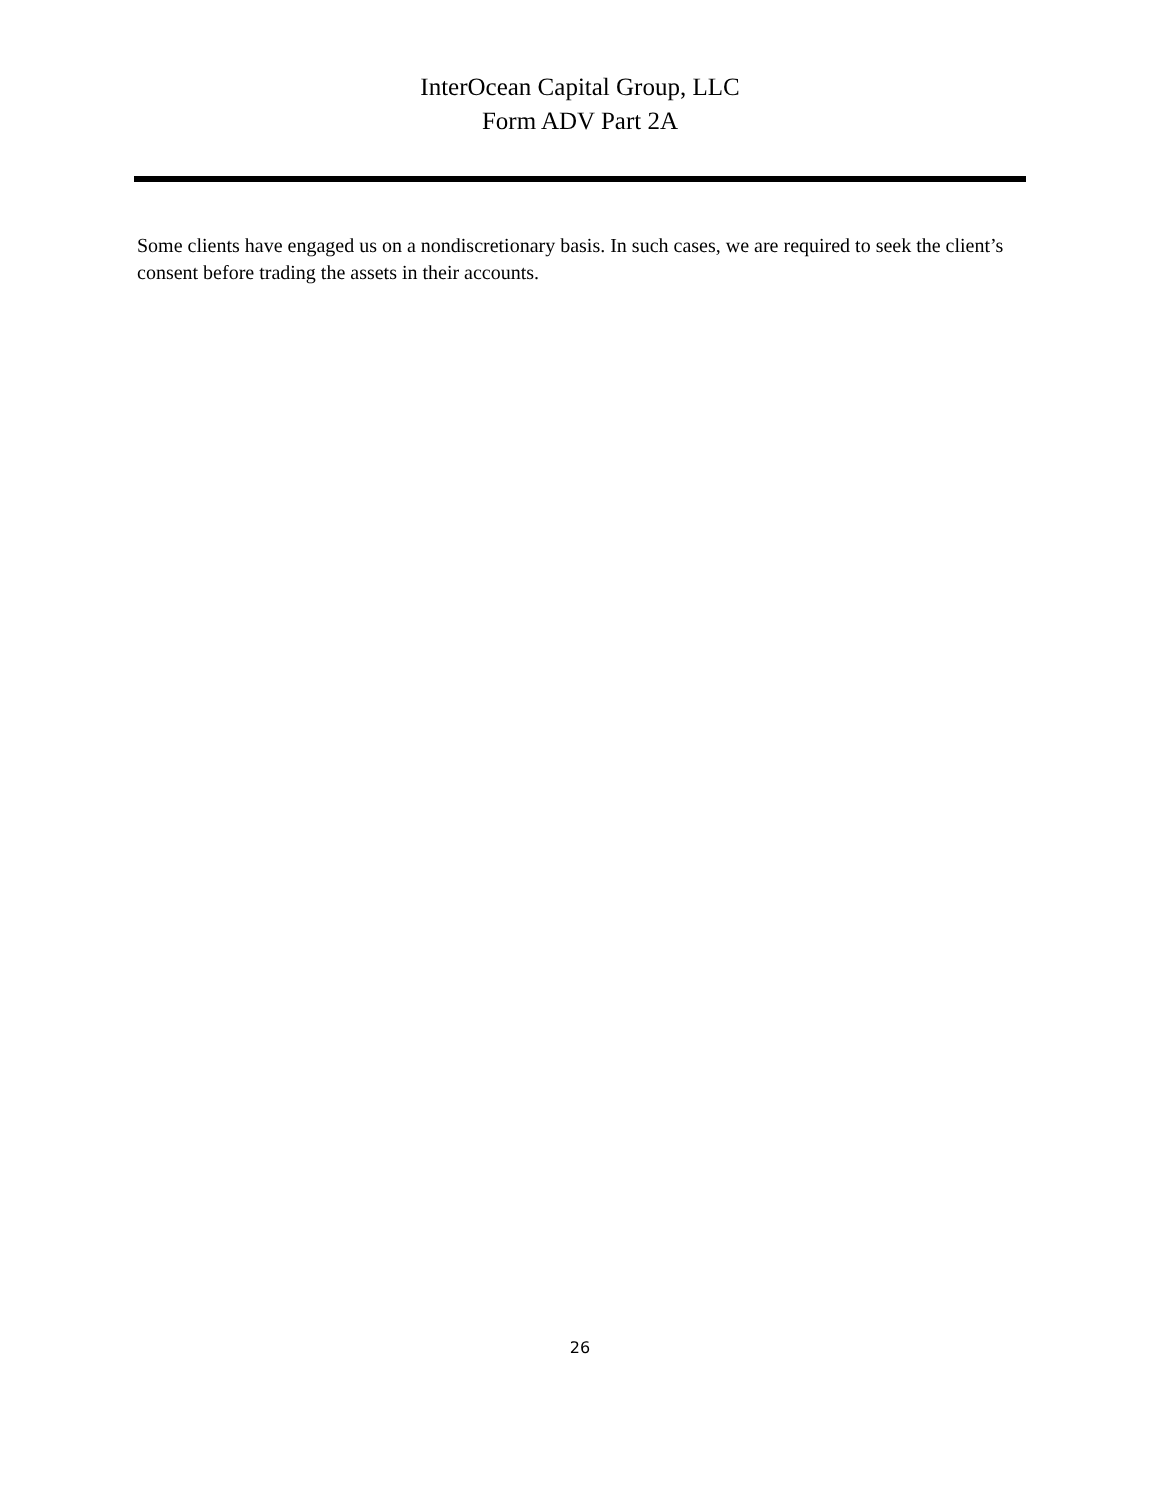InterOcean Capital Group, LLC
Form ADV Part 2A
Some clients have engaged us on a nondiscretionary basis. In such cases, we are required to seek the client’s consent before trading the assets in their accounts.
26